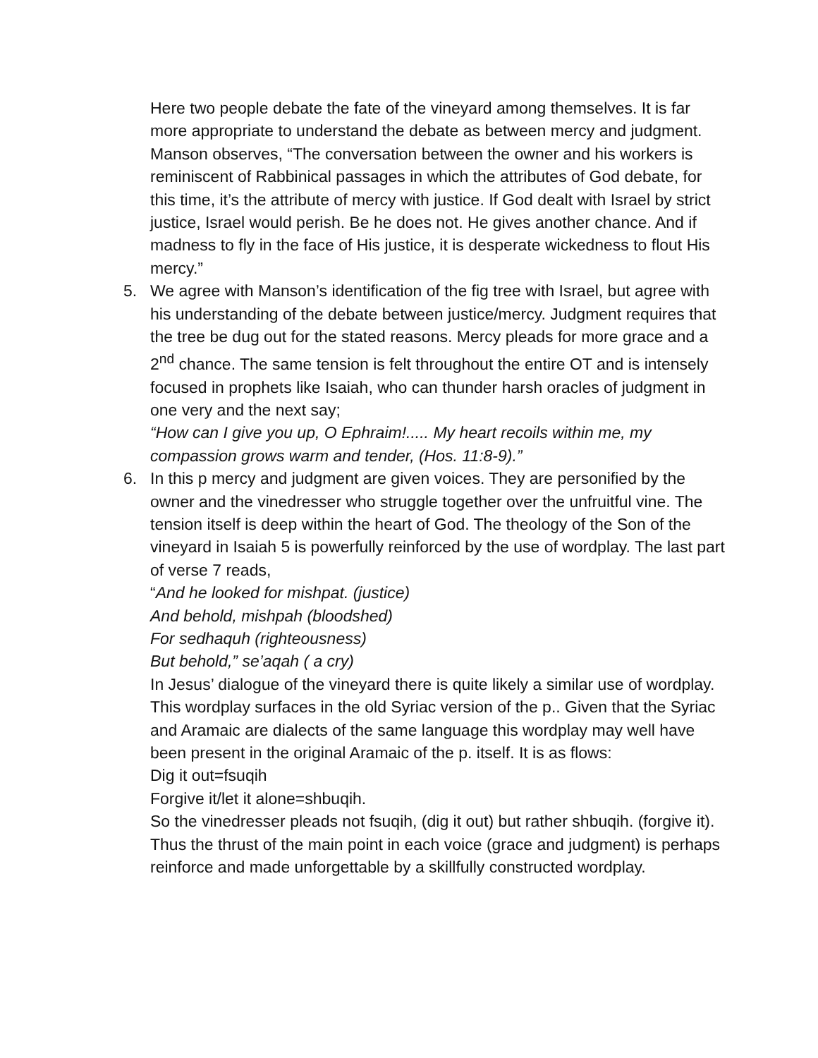Here two people debate the fate of the vineyard among themselves. It is far more appropriate to understand the debate as between mercy and judgment. Manson observes, “The conversation between the owner and his workers is reminiscent of Rabbinical passages in which the attributes of God debate, for this time, it’s the attribute of mercy with justice. If God dealt with Israel by strict justice, Israel would perish. Be he does not. He gives another chance. And if madness to fly in the face of His justice, it is desperate wickedness to flout His mercy.”
5. We agree with Manson’s identification of the fig tree with Israel, but agree with his understanding of the debate between justice/mercy. Judgment requires that the tree be dug out for the stated reasons. Mercy pleads for more grace and a 2<sup>nd</sup> chance. The same tension is felt throughout the entire OT and is intensely focused in prophets like Isaiah, who can thunder harsh oracles of judgment in one very and the next say;
“How can I give you up, O Ephraim!..... My heart recoils within me, my compassion grows warm and tender, (Hos. 11:8-9).”
6. In this p mercy and judgment are given voices. They are personified by the owner and the vinedresser who struggle together over the unfruitful vine. The tension itself is deep within the heart of God. The theology of the Son of the vineyard in Isaiah 5 is powerfully reinforced by the use of wordplay. The last part of verse 7 reads,
“And he looked for mishpat. (justice)
And behold, mishpah (bloodshed)
For sedhaquh (righteousness)
But behold,” se’aqah ( a cry)
In Jesus’ dialogue of the vineyard there is quite likely a similar use of wordplay. This wordplay surfaces in the old Syriac version of the p.. Given that the Syriac and Aramaic are dialects of the same language this wordplay may well have been present in the original Aramaic of the p. itself. It is as flows:
Dig it out=fsuqih
Forgive it/let it alone=shbuqih.
So the vinedresser pleads not fsuqih, (dig it out) but rather shbuqih. (forgive it). Thus the thrust of the main point in each voice (grace and judgment) is perhaps reinforce and made unforgettable by a skillfully constructed wordplay.